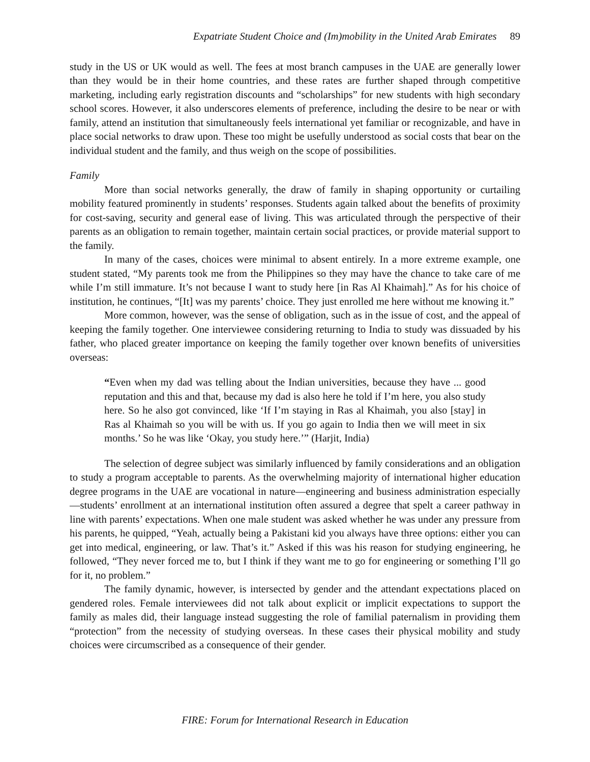Expatriate Student Choice and (Im)mobility in the United Arab Emirates 89
study in the US or UK would as well. The fees at most branch campuses in the UAE are generally lower than they would be in their home countries, and these rates are further shaped through competitive marketing, including early registration discounts and “scholarships” for new students with high secondary school scores. However, it also underscores elements of preference, including the desire to be near or with family, attend an institution that simultaneously feels international yet familiar or recognizable, and have in place social networks to draw upon. These too might be usefully understood as social costs that bear on the individual student and the family, and thus weigh on the scope of possibilities.
Family
More than social networks generally, the draw of family in shaping opportunity or curtailing mobility featured prominently in students’ responses. Students again talked about the benefits of proximity for cost-saving, security and general ease of living. This was articulated through the perspective of their parents as an obligation to remain together, maintain certain social practices, or provide material support to the family.
In many of the cases, choices were minimal to absent entirely. In a more extreme example, one student stated, “My parents took me from the Philippines so they may have the chance to take care of me while I’m still immature. It’s not because I want to study here [in Ras Al Khaimah].” As for his choice of institution, he continues, “[It] was my parents’ choice. They just enrolled me here without me knowing it.”
More common, however, was the sense of obligation, such as in the issue of cost, and the appeal of keeping the family together. One interviewee considering returning to India to study was dissuaded by his father, who placed greater importance on keeping the family together over known benefits of universities overseas:
“Even when my dad was telling about the Indian universities, because they have ... good reputation and this and that, because my dad is also here he told if I’m here, you also study here. So he also got convinced, like ‘If I’m staying in Ras al Khaimah, you also [stay] in Ras al Khaimah so you will be with us. If you go again to India then we will meet in six months.’ So he was like ‘Okay, you study here.’” (Harjit, India)
The selection of degree subject was similarly influenced by family considerations and an obligation to study a program acceptable to parents. As the overwhelming majority of international higher education degree programs in the UAE are vocational in nature—engineering and business administration especially—students’ enrollment at an international institution often assured a degree that spelt a career pathway in line with parents’ expectations. When one male student was asked whether he was under any pressure from his parents, he quipped, “Yeah, actually being a Pakistani kid you always have three options: either you can get into medical, engineering, or law. That’s it.” Asked if this was his reason for studying engineering, he followed, “They never forced me to, but I think if they want me to go for engineering or something I’ll go for it, no problem.”
The family dynamic, however, is intersected by gender and the attendant expectations placed on gendered roles. Female interviewees did not talk about explicit or implicit expectations to support the family as males did, their language instead suggesting the role of familial paternalism in providing them “protection” from the necessity of studying overseas. In these cases their physical mobility and study choices were circumscribed as a consequence of their gender.
FIRE: Forum for International Research in Education